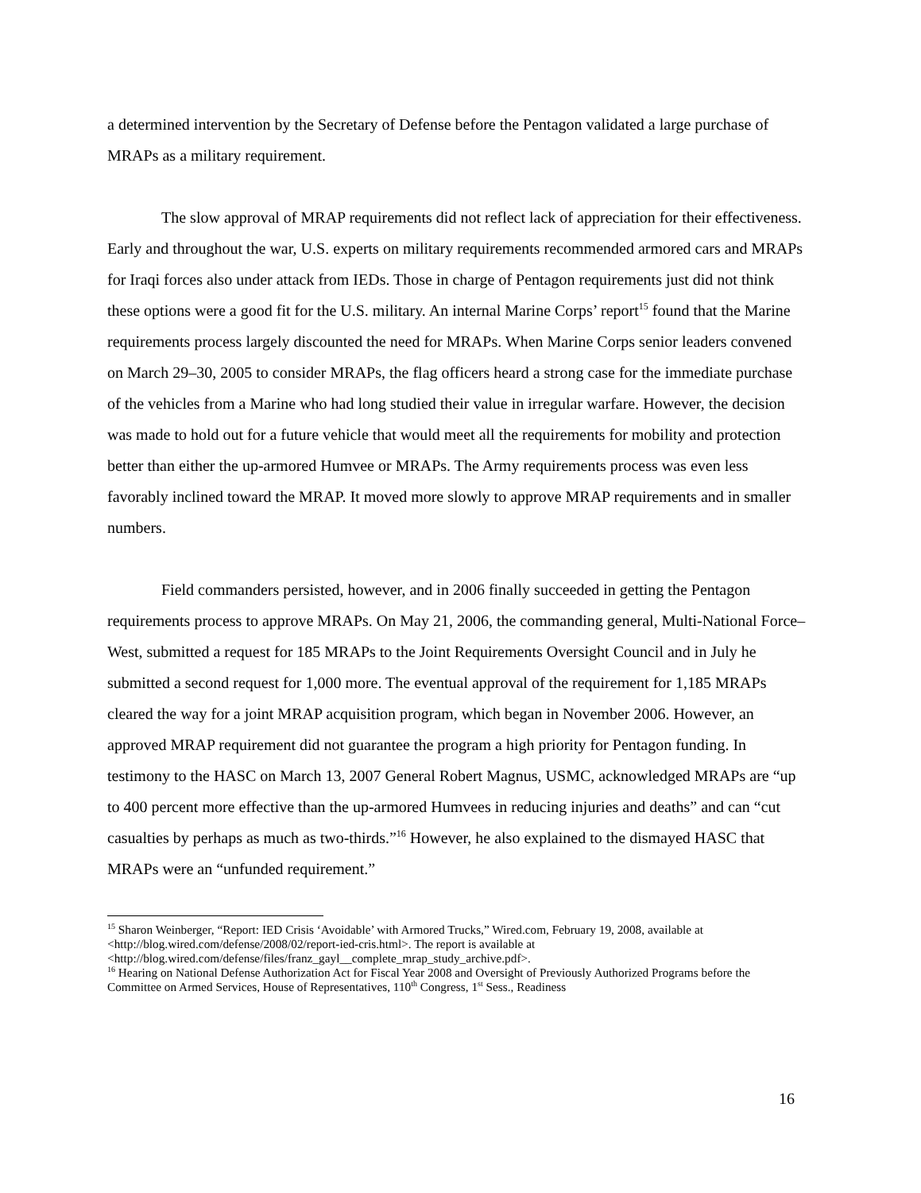a determined intervention by the Secretary of Defense before the Pentagon validated a large purchase of MRAPs as a military requirement.
The slow approval of MRAP requirements did not reflect lack of appreciation for their effectiveness. Early and throughout the war, U.S. experts on military requirements recommended armored cars and MRAPs for Iraqi forces also under attack from IEDs. Those in charge of Pentagon requirements just did not think these options were a good fit for the U.S. military. An internal Marine Corps’ report<sup>15</sup> found that the Marine requirements process largely discounted the need for MRAPs. When Marine Corps senior leaders convened on March 29–30, 2005 to consider MRAPs, the flag officers heard a strong case for the immediate purchase of the vehicles from a Marine who had long studied their value in irregular warfare. However, the decision was made to hold out for a future vehicle that would meet all the requirements for mobility and protection better than either the up-armored Humvee or MRAPs. The Army requirements process was even less favorably inclined toward the MRAP. It moved more slowly to approve MRAP requirements and in smaller numbers.
Field commanders persisted, however, and in 2006 finally succeeded in getting the Pentagon requirements process to approve MRAPs. On May 21, 2006, the commanding general, Multi-National Force–West, submitted a request for 185 MRAPs to the Joint Requirements Oversight Council and in July he submitted a second request for 1,000 more. The eventual approval of the requirement for 1,185 MRAPs cleared the way for a joint MRAP acquisition program, which began in November 2006. However, an approved MRAP requirement did not guarantee the program a high priority for Pentagon funding. In testimony to the HASC on March 13, 2007 General Robert Magnus, USMC, acknowledged MRAPs are “up to 400 percent more effective than the up-armored Humvees in reducing injuries and deaths” and can “cut casualties by perhaps as much as two-thirds.”<sup>16</sup> However, he also explained to the dismayed HASC that MRAPs were an “unfunded requirement.”
<sup>15</sup> Sharon Weinberger, “Report: IED Crisis ‘Avoidable’ with Armored Trucks,” Wired.com, February 19, 2008, available at <http://blog.wired.com/defense/2008/02/report-ied-cris.html>. The report is available at <http://blog.wired.com/defense/files/franz_gayl__complete_mrap_study_archive.pdf>.
<sup>16</sup> Hearing on National Defense Authorization Act for Fiscal Year 2008 and Oversight of Previously Authorized Programs before the Committee on Armed Services, House of Representatives, 110<sup>th</sup> Congress, 1<sup>st</sup> Sess., Readiness
16